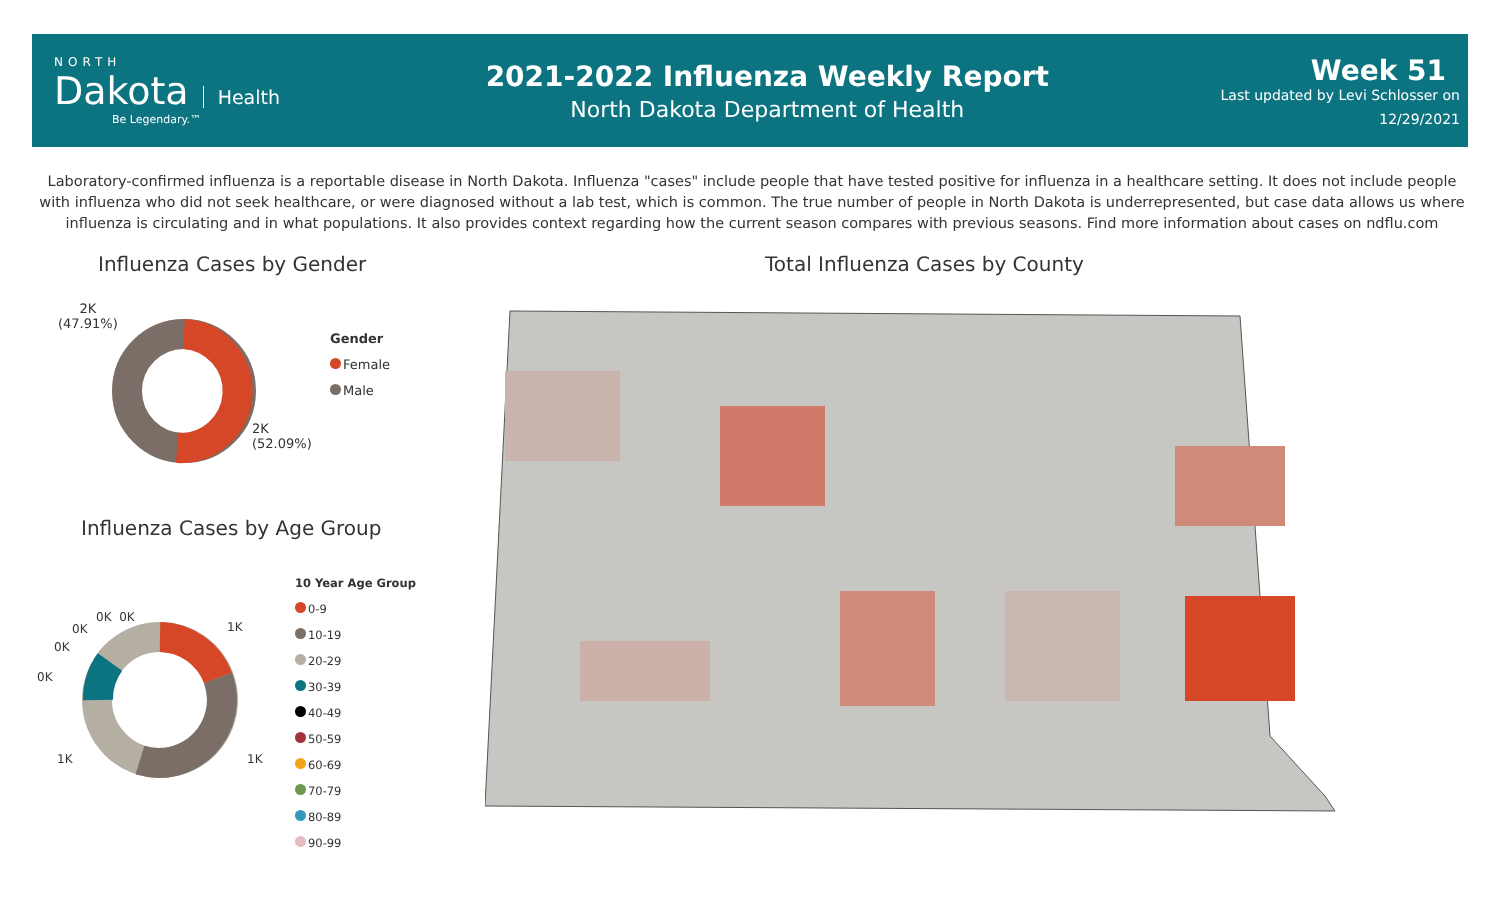NORTH
Dakota Health
Be Legendary.™
2021-2022 Influenza Weekly Report
North Dakota Department of Health
Week 51
Last updated by Levi Schlosser on
12/29/2021
Laboratory-confirmed influenza is a reportable disease in North Dakota. Influenza "cases" include people that have tested positive for influenza in a healthcare setting. It does not include people with influenza who did not seek healthcare, or were diagnosed without a lab test, which is common. The true number of people in North Dakota is underrepresented, but case data allows us where influenza is circulating and in what populations. It also provides context regarding how the current season compares with previous seasons. Find more information about cases on ndflu.com
Influenza Cases by Gender
2K
(47.91%)
2K
(52.09%)
Gender
Female
Male
Influenza Cases by Age Group
0K 0K
1K
0K
0K
0K
1K 1K
10 Year Age Group
0-9
10-19
20-29
30-39
40-49
50-59
60-69
70-79
80-89
90-99
Total Influenza Cases by County